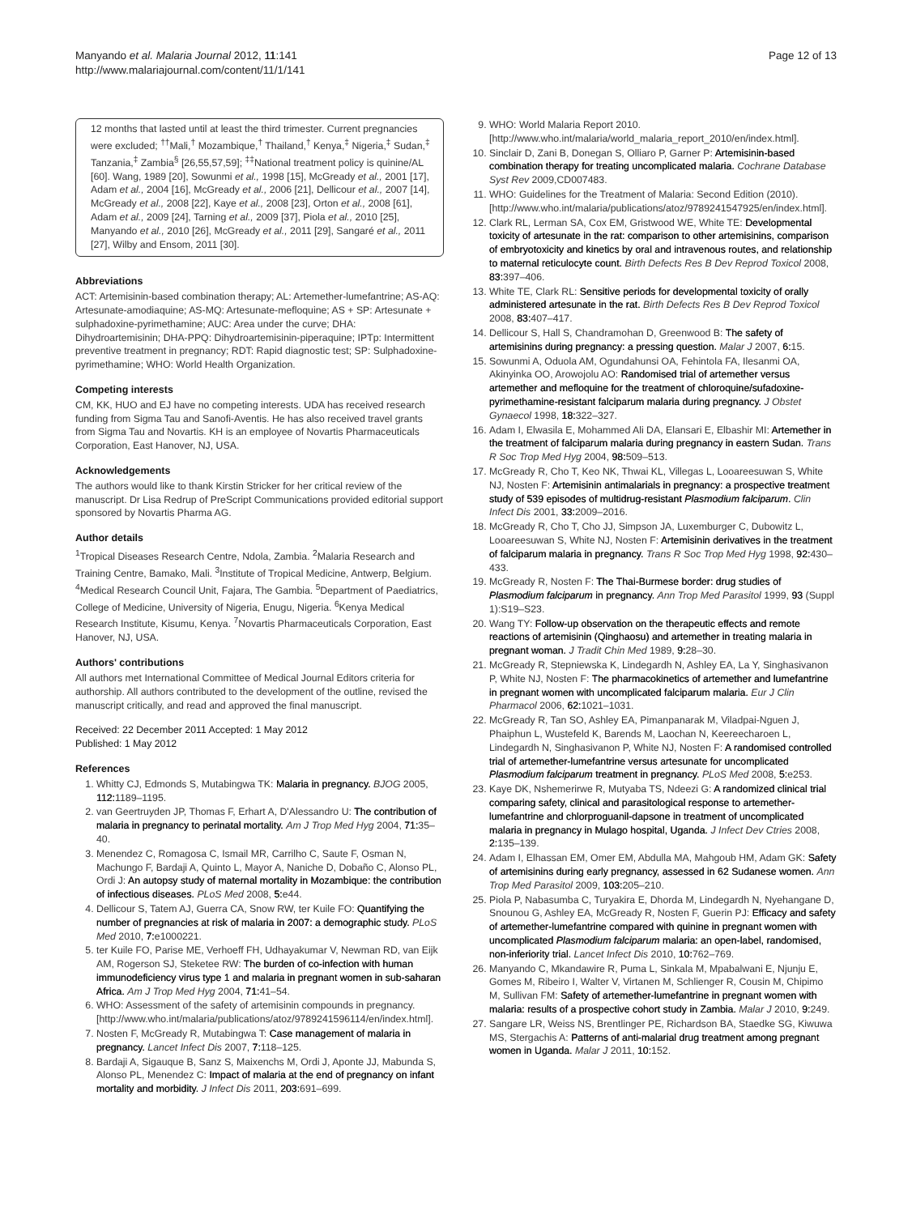Manyando et al. Malaria Journal 2012, 11:141
http://www.malariajournal.com/content/11/1/141
Page 12 of 13
12 months that lasted until at least the third trimester. Current pregnancies were excluded; <sup>††</sup>Mali,<sup>†</sup> Mozambique,<sup>†</sup> Thailand,<sup>†</sup> Kenya,<sup>‡</sup> Nigeria,<sup>‡</sup> Sudan,<sup>‡</sup> Tanzania,<sup>‡</sup> Zambia<sup>§</sup> [26,55,57,59]; <sup>‡‡</sup>National treatment policy is quinine/AL [60]. Wang, 1989 [20], Sowunmi et al., 1998 [15], McGready et al., 2001 [17], Adam et al., 2004 [16], McGready et al., 2006 [21], Dellicour et al., 2007 [14], McGready et al., 2008 [22], Kaye et al., 2008 [23], Orton et al., 2008 [61], Adam et al., 2009 [24], Tarning et al., 2009 [37], Piola et al., 2010 [25], Manyando et al., 2010 [26], McGready et al., 2011 [29], Sangaré et al., 2011 [27], Wilby and Ensom, 2011 [30].
Abbreviations
ACT: Artemisinin-based combination therapy; AL: Artemether-lumefantrine; AS-AQ: Artesunate-amodiaquine; AS-MQ: Artesunate-mefloquine; AS + SP: Artesunate + sulphadoxine-pyrimethamine; AUC: Area under the curve; DHA: Dihydroartemisinin; DHA-PPQ: Dihydroartemisinin-piperaquine; IPTp: Intermittent preventive treatment in pregnancy; RDT: Rapid diagnostic test; SP: Sulphadoxine-pyrimethamine; WHO: World Health Organization.
Competing interests
CM, KK, HUO and EJ have no competing interests. UDA has received research funding from Sigma Tau and Sanofi-Aventis. He has also received travel grants from Sigma Tau and Novartis. KH is an employee of Novartis Pharmaceuticals Corporation, East Hanover, NJ, USA.
Acknowledgements
The authors would like to thank Kirstin Stricker for her critical review of the manuscript. Dr Lisa Redrup of PreScript Communications provided editorial support sponsored by Novartis Pharma AG.
Author details
<sup>1</sup> Tropical Diseases Research Centre, Ndola, Zambia. <sup>2</sup>Malaria Research and Training Centre, Bamako, Mali. <sup>3</sup>Institute of Tropical Medicine, Antwerp, Belgium. <sup>4</sup>Medical Research Council Unit, Fajara, The Gambia. <sup>5</sup>Department of Paediatrics, College of Medicine, University of Nigeria, Enugu, Nigeria. <sup>6</sup>Kenya Medical Research Institute, Kisumu, Kenya. <sup>7</sup>Novartis Pharmaceuticals Corporation, East Hanover, NJ, USA.
Authors' contributions
All authors met International Committee of Medical Journal Editors criteria for authorship. All authors contributed to the development of the outline, revised the manuscript critically, and read and approved the final manuscript.
Received: 22 December 2011 Accepted: 1 May 2012
Published: 1 May 2012
References
1. Whitty CJ, Edmonds S, Mutabingwa TK: Malaria in pregnancy. BJOG 2005, 112: 1189–1195.
2. van Geertruyden JP, Thomas F, Erhart A, D'Alessandro U: The contribution of malaria in pregnancy to perinatal mortality. Am J Trop Med Hyg 2004, 71: 35–40.
3. Menendez C, Romagosa C, Ismail MR, Carrilho C, Saute F, Osman N, Machungo F, Bardaji A, Quinto L, Mayor A, Naniche D, Dobaño C, Alonso PL, Ordi J: An autopsy study of maternal mortality in Mozambique: the contribution of infectious diseases. PLoS Med 2008, 5: e44.
4. Dellicour S, Tatem AJ, Guerra CA, Snow RW, ter Kuile FO: Quantifying the number of pregnancies at risk of malaria in 2007: a demographic study. PLoS Med 2010, 7: e1000221.
5. ter Kuile FO, Parise ME, Verhoeff FH, Udhayakumar V, Newman RD, van Eijk AM, Rogerson SJ, Steketee RW: The burden of co-infection with human immunodeficiency virus type 1 and malaria in pregnant women in sub-saharan Africa. Am J Trop Med Hyg 2004, 71: 41–54.
6. WHO: Assessment of the safety of artemisinin compounds in pregnancy. [http://www.who.int/malaria/publications/atoz/9789241596114/en/index.html].
7. Nosten F, McGready R, Mutabingwa T: Case management of malaria in pregnancy. Lancet Infect Dis 2007, 7: 118–125.
8. Bardaji A, Sigauque B, Sanz S, Maixenchs M, Ordi J, Aponte JJ, Mabunda S, Alonso PL, Menendez C: Impact of malaria at the end of pregnancy on infant mortality and morbidity. J Infect Dis 2011, 203: 691–699.
9. WHO: World Malaria Report 2010. [http://www.who.int/malaria/world_malaria_report_2010/en/index.html].
10. Sinclair D, Zani B, Donegan S, Olliaro P, Garner P: Artemisinin-based combination therapy for treating uncomplicated malaria. Cochrane Database Syst Rev 2009,CD007483.
11. WHO: Guidelines for the Treatment of Malaria: Second Edition (2010). [http://www.who.int/malaria/publications/atoz/9789241547925/en/index.html].
12. Clark RL, Lerman SA, Cox EM, Gristwood WE, White TE: Developmental toxicity of artesunate in the rat: comparison to other artemisinins, comparison of embryotoxicity and kinetics by oral and intravenous routes, and relationship to maternal reticulocyte count. Birth Defects Res B Dev Reprod Toxicol 2008, 83: 397–406.
13. White TE, Clark RL: Sensitive periods for developmental toxicity of orally administered artesunate in the rat. Birth Defects Res B Dev Reprod Toxicol 2008, 83: 407–417.
14. Dellicour S, Hall S, Chandramohan D, Greenwood B: The safety of artemisinins during pregnancy: a pressing question. Malar J 2007, 6: 15.
15. Sowunmi A, Oduola AM, Ogundahunsi OA, Fehintola FA, Ilesanmi OA, Akinyinka OO, Arowojolu AO: Randomised trial of artemether versus artemether and mefloquine for the treatment of chloroquine/sufadoxine-pyrimethamine-resistant falciparum malaria during pregnancy. J Obstet Gynaecol 1998, 18: 322–327.
16. Adam I, Elwasila E, Mohammed Ali DA, Elansari E, Elbashir MI: Artemether in the treatment of falciparum malaria during pregnancy in eastern Sudan. Trans R Soc Trop Med Hyg 2004, 98: 509–513.
17. McGready R, Cho T, Keo NK, Thwai KL, Villegas L, Looareesuwan S, White NJ, Nosten F: Artemisinin antimalarials in pregnancy: a prospective treatment study of 539 episodes of multidrug-resistant Plasmodium falciparum. Clin Infect Dis 2001, 33: 2009–2016.
18. McGready R, Cho T, Cho JJ, Simpson JA, Luxemburger C, Dubowitz L, Looareesuwan S, White NJ, Nosten F: Artemisinin derivatives in the treatment of falciparum malaria in pregnancy. Trans R Soc Trop Med Hyg 1998, 92: 430–433.
19. McGready R, Nosten F: The Thai-Burmese border: drug studies of Plasmodium falciparum in pregnancy. Ann Trop Med Parasitol 1999, 93 (Suppl 1):S19–S23.
20. Wang TY: Follow-up observation on the therapeutic effects and remote reactions of artemisinin (Qinghaosu) and artemether in treating malaria in pregnant woman. J Tradit Chin Med 1989, 9: 28–30.
21. McGready R, Stepniewska K, Lindegardh N, Ashley EA, La Y, Singhasivanon P, White NJ, Nosten F: The pharmacokinetics of artemether and lumefantrine in pregnant women with uncomplicated falciparum malaria. Eur J Clin Pharmacol 2006, 62: 1021–1031.
22. McGready R, Tan SO, Ashley EA, Pimanpanarak M, Viladpai-Nguen J, Phaiphun L, Wustefeld K, Barends M, Laochan N, Keereecharoen L, Lindegardh N, Singhasivanon P, White NJ, Nosten F: A randomised controlled trial of artemether-lumefantrine versus artesunate for uncomplicated Plasmodium falciparum treatment in pregnancy. PLoS Med 2008, 5: e253.
23. Kaye DK, Nshemerirwe R, Mutyaba TS, Ndeezi G: A randomized clinical trial comparing safety, clinical and parasitological response to artemether-lumefantrine and chlorproguanil-dapsone in treatment of uncomplicated malaria in pregnancy in Mulago hospital, Uganda. J Infect Dev Ctries 2008, 2: 135–139.
24. Adam I, Elhassan EM, Omer EM, Abdulla MA, Mahgoub HM, Adam GK: Safety of artemisinins during early pregnancy, assessed in 62 Sudanese women. Ann Trop Med Parasitol 2009, 103: 205–210.
25. Piola P, Nabasumba C, Turyakira E, Dhorda M, Lindegardh N, Nyehangane D, Snounou G, Ashley EA, McGready R, Nosten F, Guerin PJ: Efficacy and safety of artemether-lumefantrine compared with quinine in pregnant women with uncomplicated Plasmodium falciparum malaria: an open-label, randomised, non-inferiority trial. Lancet Infect Dis 2010, 10: 762–769.
26. Manyando C, Mkandawire R, Puma L, Sinkala M, Mpabalwani E, Njunju E, Gomes M, Ribeiro I, Walter V, Virtanen M, Schlienger R, Cousin M, Chipimo M, Sullivan FM: Safety of artemether-lumefantrine in pregnant women with malaria: results of a prospective cohort study in Zambia. Malar J 2010, 9: 249.
27. Sangare LR, Weiss NS, Brentlinger PE, Richardson BA, Staedke SG, Kiwuwa MS, Stergachis A: Patterns of anti-malarial drug treatment among pregnant women in Uganda. Malar J 2011, 10: 152.